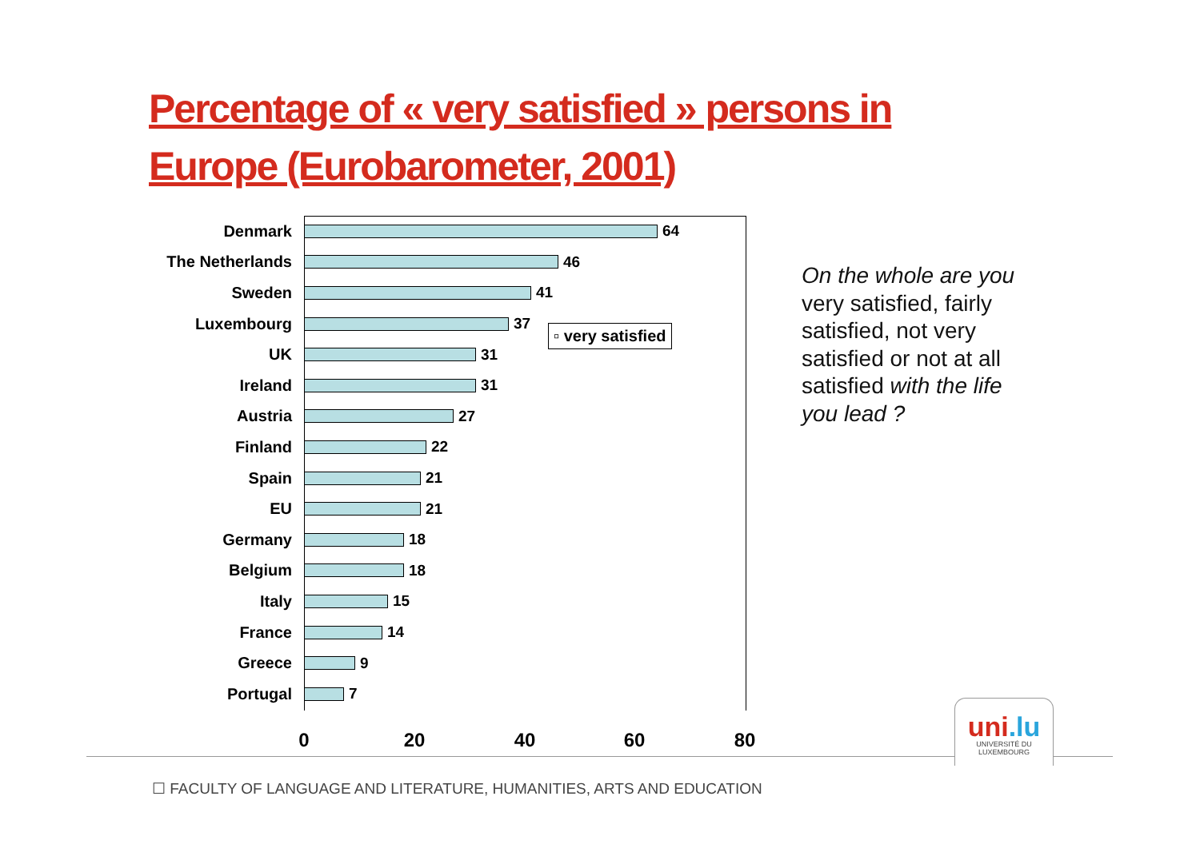Percentage of « very satisfied » persons in Europe (Eurobarometer, 2001)
Denmark 64
The Netherlands 46
Sweden 41
Luxembourg 37
UK 31
Ireland 31
Austria 27
Finland 22
Spain 21
EU 21
Germany 18
Belgium 18
Italy 15
France 14
Greece 9
Portugal 7
▫ very satisfied
0 20 40 60 80
On the whole are you very satisfied, fairly satisfied, not very satisfied or not at all satisfied with the life you lead ?
uni.lu
UNIVERSITÉ DU
LUXEMBOURG
☐ FACULTY OF LANGUAGE AND LITERATURE, HUMANITIES, ARTS AND EDUCATION